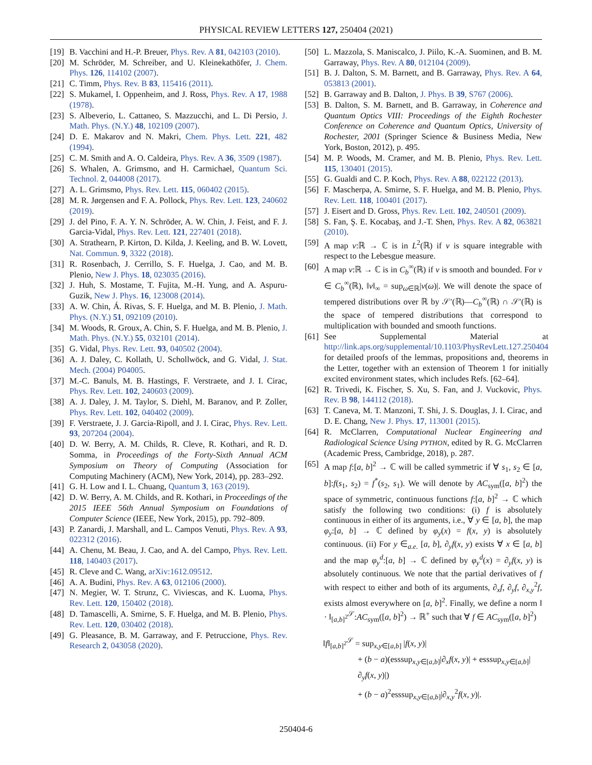PHYSICAL REVIEW LETTERS 127, 250404 (2021)
[19] B. Vacchini and H.-P. Breuer, Phys. Rev. A 81, 042103 (2010).
[20] M. Schröder, M. Schreiber, and U. Kleinekathöfer, J. Chem. Phys. 126, 114102 (2007).
[21] C. Timm, Phys. Rev. B 83, 115416 (2011).
[22] S. Mukamel, I. Oppenheim, and J. Ross, Phys. Rev. A 17, 1988 (1978).
[23] S. Albeverio, L. Cattaneo, S. Mazzucchi, and L. Di Persio, J. Math. Phys. (N.Y.) 48, 102109 (2007).
[24] D. E. Makarov and N. Makri, Chem. Phys. Lett. 221, 482 (1994).
[25] C. M. Smith and A. O. Caldeira, Phys. Rev. A 36, 3509 (1987).
[26] S. Whalen, A. Grimsmo, and H. Carmichael, Quantum Sci. Technol. 2, 044008 (2017).
[27] A. L. Grimsmo, Phys. Rev. Lett. 115, 060402 (2015).
[28] M. R. Jørgensen and F. A. Pollock, Phys. Rev. Lett. 123, 240602 (2019).
[29] J. del Pino, F. A. Y. N. Schröder, A. W. Chin, J. Feist, and F. J. Garcia-Vidal, Phys. Rev. Lett. 121, 227401 (2018).
[30] A. Strathearn, P. Kirton, D. Kilda, J. Keeling, and B. W. Lovett, Nat. Commun. 9, 3322 (2018).
[31] R. Rosenbach, J. Cerrillo, S. F. Huelga, J. Cao, and M. B. Plenio, New J. Phys. 18, 023035 (2016).
[32] J. Huh, S. Mostame, T. Fujita, M.-H. Yung, and A. Aspuru-Guzik, New J. Phys. 16, 123008 (2014).
[33] A. W. Chin, Á. Rivas, S. F. Huelga, and M. B. Plenio, J. Math. Phys. (N.Y.) 51, 092109 (2010).
[34] M. Woods, R. Groux, A. Chin, S. F. Huelga, and M. B. Plenio, J. Math. Phys. (N.Y.) 55, 032101 (2014).
[35] G. Vidal, Phys. Rev. Lett. 93, 040502 (2004).
[36] A. J. Daley, C. Kollath, U. Schollwöck, and G. Vidal, J. Stat. Mech. (2004) P04005.
[37] M.-C. Banuls, M. B. Hastings, F. Verstraete, and J. I. Cirac, Phys. Rev. Lett. 102, 240603 (2009).
[38] A. J. Daley, J. M. Taylor, S. Diehl, M. Baranov, and P. Zoller, Phys. Rev. Lett. 102, 040402 (2009).
[39] F. Verstraete, J. J. Garcia-Ripoll, and J. I. Cirac, Phys. Rev. Lett. 93, 207204 (2004).
[40] D. W. Berry, A. M. Childs, R. Cleve, R. Kothari, and R. D. Somma, in Proceedings of the Forty-Sixth Annual ACM Symposium on Theory of Computing (Association for Computing Machinery (ACM), New York, 2014), pp. 283–292.
[41] G. H. Low and I. L. Chuang, Quantum 3, 163 (2019).
[42] D. W. Berry, A. M. Childs, and R. Kothari, in Proceedings of the 2015 IEEE 56th Annual Symposium on Foundations of Computer Science (IEEE, New York, 2015), pp. 792–809.
[43] P. Zanardi, J. Marshall, and L. Campos Venuti, Phys. Rev. A 93, 022312 (2016).
[44] A. Chenu, M. Beau, J. Cao, and A. del Campo, Phys. Rev. Lett. 118, 140403 (2017).
[45] R. Cleve and C. Wang, arXiv:1612.09512.
[46] A. A. Budini, Phys. Rev. A 63, 012106 (2000).
[47] N. Megier, W. T. Strunz, C. Viviescas, and K. Luoma, Phys. Rev. Lett. 120, 150402 (2018).
[48] D. Tamascelli, A. Smirne, S. F. Huelga, and M. B. Plenio, Phys. Rev. Lett. 120, 030402 (2018).
[49] G. Pleasance, B. M. Garraway, and F. Petruccione, Phys. Rev. Research 2, 043058 (2020).
[50] L. Mazzola, S. Maniscalco, J. Piilo, K.-A. Suominen, and B. M. Garraway, Phys. Rev. A 80, 012104 (2009).
[51] B. J. Dalton, S. M. Barnett, and B. Garraway, Phys. Rev. A 64, 053813 (2001).
[52] B. Garraway and B. Dalton, J. Phys. B 39, S767 (2006).
[53] B. Dalton, S. M. Barnett, and B. Garraway, in Coherence and Quantum Optics VIII: Proceedings of the Eighth Rochester Conference on Coherence and Quantum Optics, University of Rochester, 2001 (Springer Science & Business Media, New York, Boston, 2012), p. 495.
[54] M. P. Woods, M. Cramer, and M. B. Plenio, Phys. Rev. Lett. 115, 130401 (2015).
[55] G. Gualdi and C. P. Koch, Phys. Rev. A 88, 022122 (2013).
[56] F. Mascherpa, A. Smirne, S. F. Huelga, and M. B. Plenio, Phys. Rev. Lett. 118, 100401 (2017).
[57] J. Eisert and D. Gross, Phys. Rev. Lett. 102, 240501 (2009).
[58] S. Fan, Ş. E. Kocabaş, and J.-T. Shen, Phys. Rev. A 82, 063821 (2010).
[59] A map v:ℝ → ℂ is in L<sup>2</sup>(ℝ) if v is square integrable with respect to the Lebesgue measure.
[60] A map v:ℝ → ℂ is in C<sub>b</sub><sup>∞</sup>(ℝ) if v is smooth and bounded. For v ∈ C<sub>b</sub><sup>∞</sup>(ℝ), ‖v‖<sub>∞</sub> = sup<sub>ω∈ℝ</sub>|v(ω)|. We will denote the space of tempered distributions over ℝ by 𝒮′(ℝ)—C<sub>b</sub><sup>∞</sup>(ℝ) ∩ 𝒮′(ℝ) is the space of tempered distributions that correspond to multiplication with bounded and smooth functions.
[61] See Supplemental Material at http://link.aps.org/supplemental/10.1103/PhysRevLett.127.250404 for detailed proofs of the lemmas, propositions and, theorems in the Letter, together with an extension of Theorem 1 for initially excited environment states, which includes Refs. [62–64].
[62] R. Trivedi, K. Fischer, S. Xu, S. Fan, and J. Vuckovic, Phys. Rev. B 98, 144112 (2018).
[63] T. Caneva, M. T. Manzoni, T. Shi, J. S. Douglas, J. I. Cirac, and D. E. Chang, New J. Phys. 17, 113001 (2015).
[64] R. McClarren, Computational Nuclear Engineering and Radiological Science Using PYTHON, edited by R. G. McClarren (Academic Press, Cambridge, 2018), p. 287.
[65] A map f:[a, b]<sup>2</sup> → ℂ will be called symmetric if ∀ s<sub>1</sub>, s<sub>2</sub> ∈ [a, b]:f(s<sub>1</sub>, s<sub>2</sub>) = f<sup>*</sup>(s<sub>2</sub>, s<sub>1</sub>). We will denote by AC<sub>sym</sub>([a, b]<sup>2</sup>) the space of symmetric, continuous functions f:[a, b]<sup>2</sup> → ℂ which satisfy the following two conditions: (i) f is absolutely continuous in either of its arguments, i.e., ∀ y ∈ [a, b], the map φ<sub>y</sub>:[a, b] → ℂ defined by φ<sub>y</sub>(x) = f(x, y) is absolutely continuous. (ii) For y ∈<sub>a.e.</sub> [a, b], ∂<sub>y</sub>f(x, y) exists ∀ x ∈ [a, b] and the map φ<sub>y</sub><sup>d</sup>:[a, b] → ℂ defined by φ<sub>y</sub><sup>d</sup>(x) = ∂<sub>y</sub>f(x, y) is absolutely continuous. We note that the partial derivatives of f with respect to either and both of its arguments, ∂<sub>x</sub>f, ∂<sub>y</sub>f, ∂<sub>x,y</sub><sup>2</sup>f, exists almost everywhere on [a, b]<sup>2</sup>. Finally, we define a norm ‖ · ‖<sub>[a,b]<sup>2</sup></sub><sup>𝒮</sup>:AC<sub>sym</sub>([a, b]<sup>2</sup>) → ℝ<sup>+</sup> such that ∀ f ∈ AC<sub>sym</sub>([a, b]<sup>2</sup>)
‖f‖<sub>[a,b]<sup>2</sup></sub><sup>𝒮</sup> = sup<sub>x,y∈[a,b]</sub> |f(x, y)|
+ (b − a)(esssup<sub>x,y∈[a,b]</sub>|∂<sub>x</sub>f(x, y)| + esssup<sub>x,y∈[a,b]</sub>|∂<sub>y</sub>f(x, y)|)
+ (b − a)<sup>2</sup>esssup<sub>x,y∈[a,b]</sub>|∂<sub>x,y</sub><sup>2</sup>f(x, y)|.
250404-6